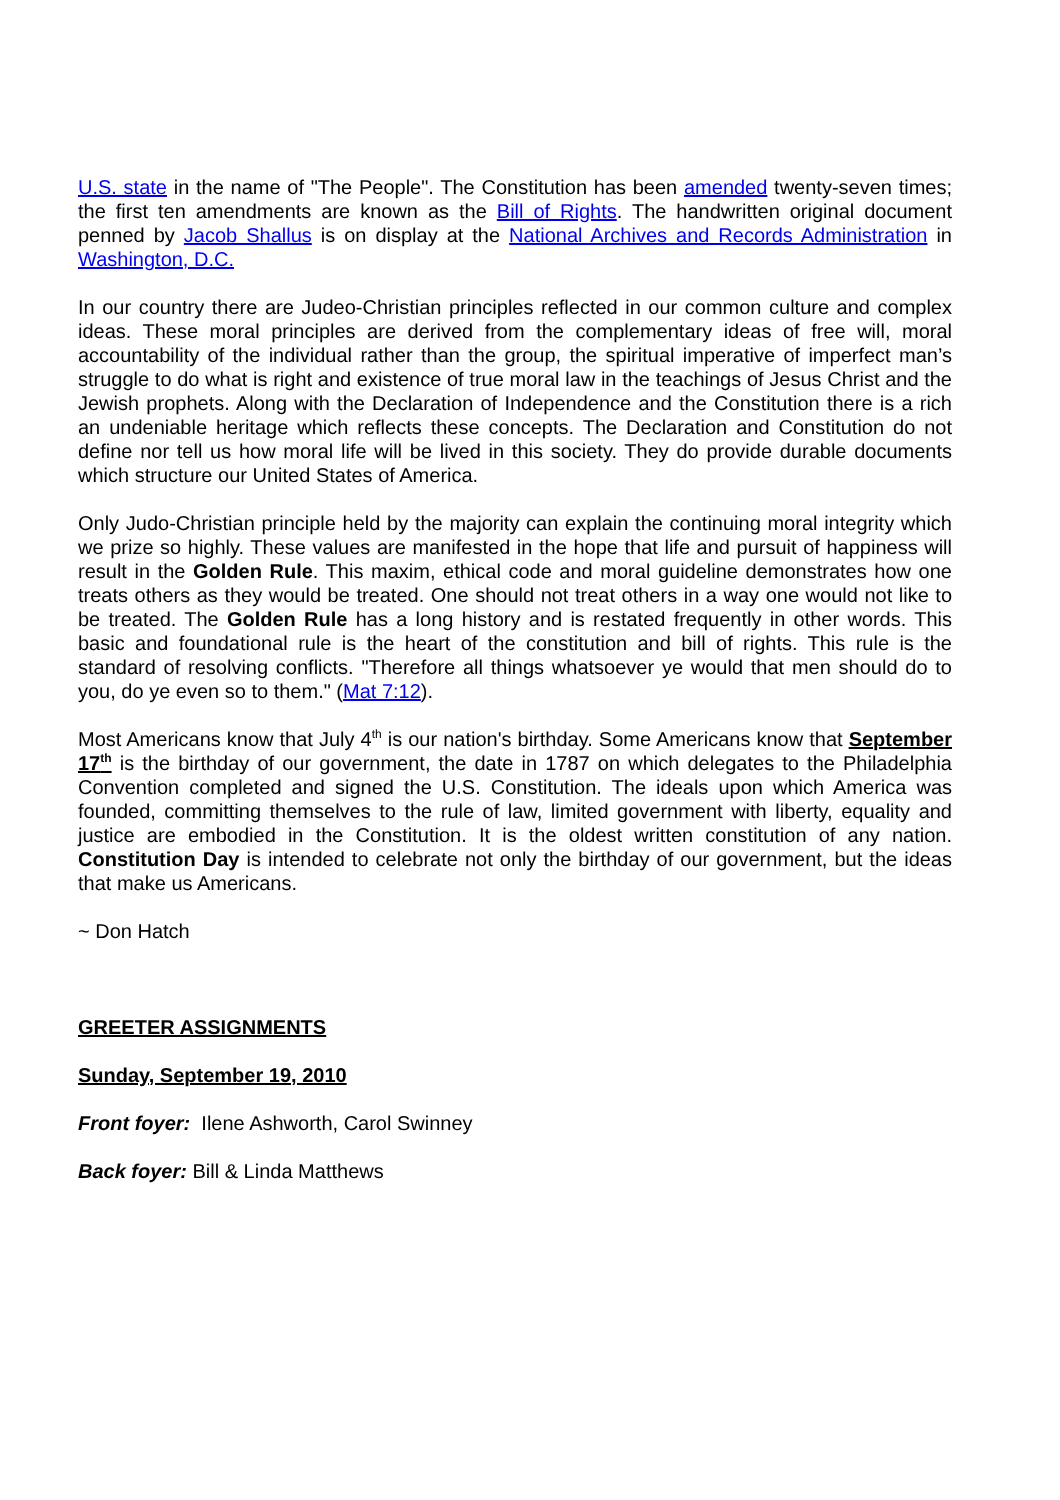U.S. state in the name of "The People". The Constitution has been amended twenty-seven times; the first ten amendments are known as the Bill of Rights. The handwritten original document penned by Jacob Shallus is on display at the National Archives and Records Administration in Washington, D.C.
In our country there are Judeo-Christian principles reflected in our common culture and complex ideas. These moral principles are derived from the complementary ideas of free will, moral accountability of the individual rather than the group, the spiritual imperative of imperfect man’s struggle to do what is right and existence of true moral law in the teachings of Jesus Christ and the Jewish prophets. Along with the Declaration of Independence and the Constitution there is a rich an undeniable heritage which reflects these concepts. The Declaration and Constitution do not define nor tell us how moral life will be lived in this society. They do provide durable documents which structure our United States of America.
Only Judo-Christian principle held by the majority can explain the continuing moral integrity which we prize so highly. These values are manifested in the hope that life and pursuit of happiness will result in the Golden Rule. This maxim, ethical code and moral guideline demonstrates how one treats others as they would be treated. One should not treat others in a way one would not like to be treated. The Golden Rule has a long history and is restated frequently in other words. This basic and foundational rule is the heart of the constitution and bill of rights. This rule is the standard of resolving conflicts. "Therefore all things whatsoever ye would that men should do to you, do ye even so to them." (Mat 7:12).
Most Americans know that July 4<sup>th</sup> is our nation's birthday. Some Americans know that September 17<sup>th</sup> is the birthday of our government, the date in 1787 on which delegates to the Philadelphia Convention completed and signed the U.S. Constitution. The ideals upon which America was founded, committing themselves to the rule of law, limited government with liberty, equality and justice are embodied in the Constitution. It is the oldest written constitution of any nation. Constitution Day is intended to celebrate not only the birthday of our government, but the ideas that make us Americans.
~ Don Hatch
GREETER ASSIGNMENTS
Sunday, September 19, 2010
Front foyer: Ilene Ashworth, Carol Swinney
Back foyer: Bill & Linda Matthews